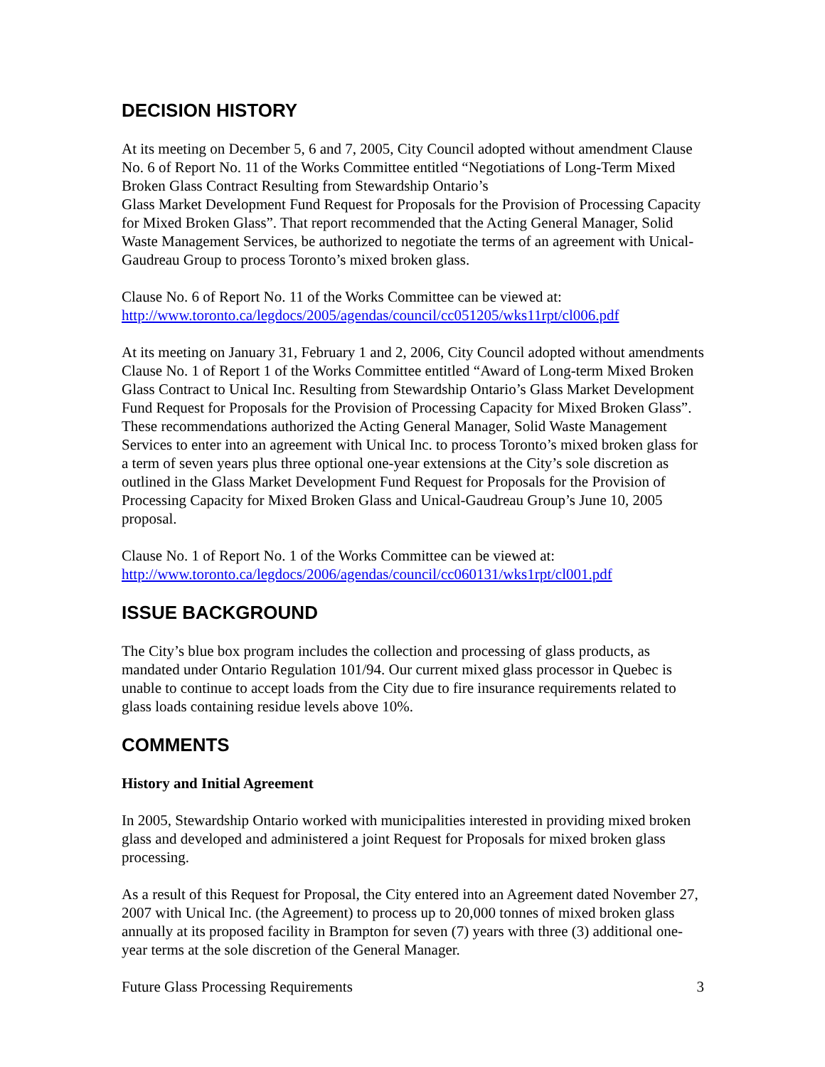DECISION HISTORY
At its meeting on December 5, 6 and 7, 2005, City Council adopted without amendment Clause No. 6 of Report No. 11 of the Works Committee entitled “Negotiations of Long-Term Mixed Broken Glass Contract Resulting from Stewardship Ontario’s
Glass Market Development Fund Request for Proposals for the Provision of Processing Capacity for Mixed Broken Glass”. That report recommended that the Acting General Manager, Solid Waste Management Services, be authorized to negotiate the terms of an agreement with Unical-Gaudreau Group to process Toronto’s mixed broken glass.
Clause No. 6 of Report No. 11 of the Works Committee can be viewed at:
http://www.toronto.ca/legdocs/2005/agendas/council/cc051205/wks11rpt/cl006.pdf
At its meeting on January 31, February 1 and 2, 2006, City Council adopted without amendments Clause No. 1 of Report 1 of the Works Committee entitled “Award of Long-term Mixed Broken Glass Contract to Unical Inc. Resulting from Stewardship Ontario’s Glass Market Development Fund Request for Proposals for the Provision of Processing Capacity for Mixed Broken Glass”. These recommendations authorized the Acting General Manager, Solid Waste Management Services to enter into an agreement with Unical Inc. to process Toronto’s mixed broken glass for a term of seven years plus three optional one-year extensions at the City’s sole discretion as outlined in the Glass Market Development Fund Request for Proposals for the Provision of Processing Capacity for Mixed Broken Glass and Unical-Gaudreau Group’s June 10, 2005 proposal.
Clause No. 1 of Report No. 1 of the Works Committee can be viewed at:
http://www.toronto.ca/legdocs/2006/agendas/council/cc060131/wks1rpt/cl001.pdf
ISSUE BACKGROUND
The City’s blue box program includes the collection and processing of glass products, as mandated under Ontario Regulation 101/94. Our current mixed glass processor in Quebec is unable to continue to accept loads from the City due to fire insurance requirements related to glass loads containing residue levels above 10%.
COMMENTS
History and Initial Agreement
In 2005, Stewardship Ontario worked with municipalities interested in providing mixed broken glass and developed and administered a joint Request for Proposals for mixed broken glass processing.
As a result of this Request for Proposal, the City entered into an Agreement dated November 27, 2007 with Unical Inc. (the Agreement) to process up to 20,000 tonnes of mixed broken glass annually at its proposed facility in Brampton for seven (7) years with three (3) additional one-year terms at the sole discretion of the General Manager.
Future Glass Processing Requirements 3